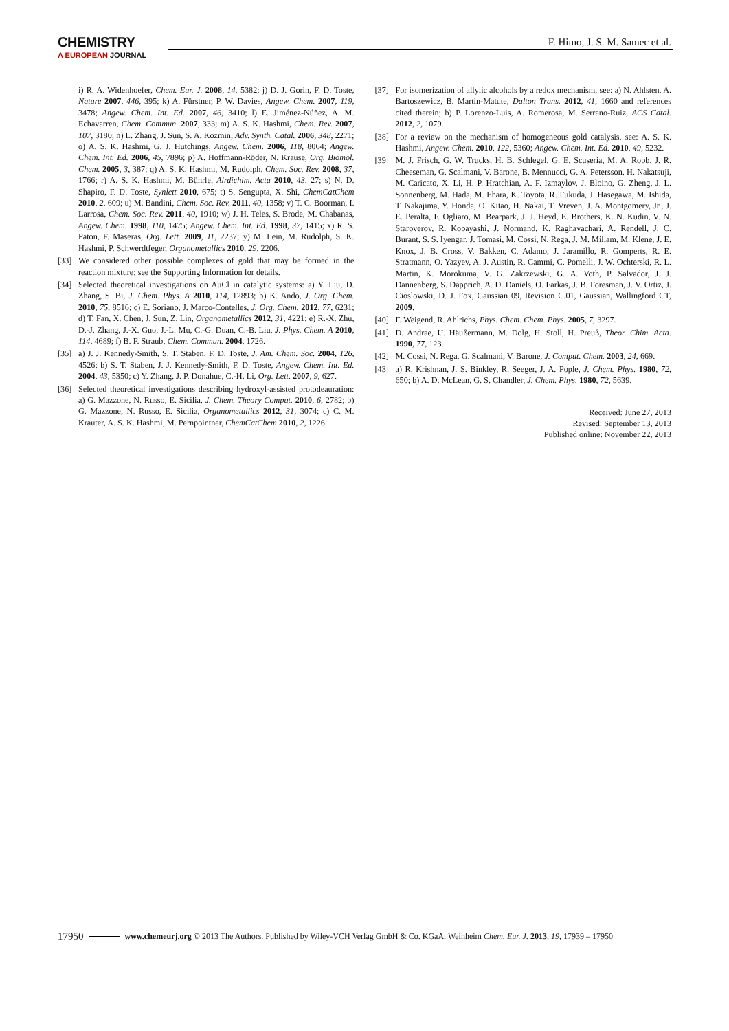CHEMISTRY
A EUROPEAN JOURNAL
F. Himo, J. S. M. Samec et al.
i) R. A. Widenhoefer, Chem. Eur. J. 2008, 14, 5382; j) D. J. Gorin, F. D. Toste, Nature 2007, 446, 395; k) A. Fürstner, P. W. Davies, Angew. Chem. 2007, 119, 3478; Angew. Chem. Int. Ed. 2007, 46, 3410; l) E. Jiménez-Núñez, A. M. Echavarren, Chem. Commun. 2007, 333; m) A. S. K. Hashmi, Chem. Rev. 2007, 107, 3180; n) L. Zhang, J. Sun, S. A. Kozmin, Adv. Synth. Catal. 2006, 348, 2271; o) A. S. K. Hashmi, G. J. Hutchings, Angew. Chem. 2006, 118, 8064; Angew. Chem. Int. Ed. 2006, 45, 7896; p) A. Hoffmann-Röder, N. Krause, Org. Biomol. Chem. 2005, 3, 387; q) A. S. K. Hashmi, M. Rudolph, Chem. Soc. Rev. 2008, 37, 1766; r) A. S. K. Hashmi, M. Bührle, Alrdichim. Acta 2010, 43, 27; s) N. D. Shapiro, F. D. Toste, Synlett 2010, 675; t) S. Sengupta, X. Shi, ChemCatChem 2010, 2, 609; u) M. Bandini, Chem. Soc. Rev. 2011, 40, 1358; v) T. C. Boorman, I. Larrosa, Chem. Soc. Rev. 2011, 40, 1910; w) J. H. Teles, S. Brode, M. Chabanas, Angew. Chem. 1998, 110, 1475; Angew. Chem. Int. Ed. 1998, 37, 1415; x) R. S. Paton, F. Maseras, Org. Lett. 2009, 11, 2237; y) M. Lein, M. Rudolph, S. K. Hashmi, P. Schwerdtfeger, Organometallics 2010, 29, 2206.
[33] We considered other possible complexes of gold that may be formed in the reaction mixture; see the Supporting Information for details.
[34] Selected theoretical investigations on AuCl in catalytic systems: a) Y. Liu, D. Zhang, S. Bi, J. Chem. Phys. A 2010, 114, 12893; b) K. Ando, J. Org. Chem. 2010, 75, 8516; c) E. Soriano, J. Marco-Contelles, J. Org. Chem. 2012, 77, 6231; d) T. Fan, X. Chen, J. Sun, Z. Lin, Organometallics 2012, 31, 4221; e) R.-X. Zhu, D.-J. Zhang, J.-X. Guo, J.-L. Mu, C.-G. Duan, C.-B. Liu, J. Phys. Chem. A 2010, 114, 4689; f) B. F. Straub, Chem. Commun. 2004, 1726.
[35] a) J. J. Kennedy-Smith, S. T. Staben, F. D. Toste, J. Am. Chem. Soc. 2004, 126, 4526; b) S. T. Staben, J. J. Kennedy-Smith, F. D. Toste, Angew. Chem. Int. Ed. 2004, 43, 5350; c) Y. Zhang, J. P. Donahue, C.-H. Li, Org. Lett. 2007, 9, 627.
[36] Selected theoretical investigations describing hydroxyl-assisted protodeauration: a) G. Mazzone, N. Russo, E. Sicilia, J. Chem. Theory Comput. 2010, 6, 2782; b) G. Mazzone, N. Russo, E. Sicilia, Organometallics 2012, 31, 3074; c) C. M. Krauter, A. S. K. Hashmi, M. Pernpointner, ChemCatChem 2010, 2, 1226.
[37] For isomerization of allylic alcohols by a redox mechanism, see: a) N. Ahlsten, A. Bartoszewicz, B. Martin-Matute, Dalton Trans. 2012, 41, 1660 and references cited therein; b) P. Lorenzo-Luis, A. Romerosa, M. Serrano-Ruiz, ACS Catal. 2012, 2, 1079.
[38] For a review on the mechanism of homogeneous gold catalysis, see: A. S. K. Hashmi, Angew. Chem. 2010, 122, 5360; Angew. Chem. Int. Ed. 2010, 49, 5232.
[39] M. J. Frisch, G. W. Trucks, H. B. Schlegel, G. E. Scuseria, M. A. Robb, J. R. Cheeseman, G. Scalmani, V. Barone, B. Mennucci, G. A. Petersson, H. Nakatsuji, M. Caricato, X. Li, H. P. Hratchian, A. F. Izmaylov, J. Bloino, G. Zheng, J. L. Sonnenberg, M. Hada, M. Ehara, K. Toyota, R. Fukuda, J. Hasegawa, M. Ishida, T. Nakajima, Y. Honda, O. Kitao, H. Nakai, T. Vreven, J. A. Montgomery, Jr., J. E. Peralta, F. Ogliaro, M. Bearpark, J. J. Heyd, E. Brothers, K. N. Kudin, V. N. Staroverov, R. Kobayashi, J. Normand, K. Raghavachari, A. Rendell, J. C. Burant, S. S. Iyengar, J. Tomasi, M. Cossi, N. Rega, J. M. Millam, M. Klene, J. E. Knox, J. B. Cross, V. Bakken, C. Adamo, J. Jaramillo, R. Gomperts, R. E. Stratmann, O. Yazyev, A. J. Austin, R. Cammi, C. Pomelli, J. W. Ochterski, R. L. Martin, K. Morokuma, V. G. Zakrzewski, G. A. Voth, P. Salvador, J. J. Dannenberg, S. Dapprich, A. D. Daniels, O. Farkas, J. B. Foresman, J. V. Ortiz, J. Cioslowski, D. J. Fox, Gaussian 09, Revision C.01, Gaussian, Wallingford CT, 2009.
[40] F. Weigend, R. Ahlrichs, Phys. Chem. Chem. Phys. 2005, 7, 3297.
[41] D. Andrae, U. Häußermann, M. Dolg, H. Stoll, H. Preuß, Theor. Chim. Acta. 1990, 77, 123.
[42] M. Cossi, N. Rega, G. Scalmani, V. Barone, J. Comput. Chem. 2003, 24, 669.
[43] a) R. Krishnan, J. S. Binkley, R. Seeger, J. A. Pople, J. Chem. Phys. 1980, 72, 650; b) A. D. McLean, G. S. Chandler, J. Chem. Phys. 1980, 72, 5639.
Received: June 27, 2013
Revised: September 13, 2013
Published online: November 22, 2013
17950 www.chemeurj.org © 2013 The Authors. Published by Wiley-VCH Verlag GmbH & Co. KGaA, Weinheim Chem. Eur. J. 2013, 19, 17939 – 17950